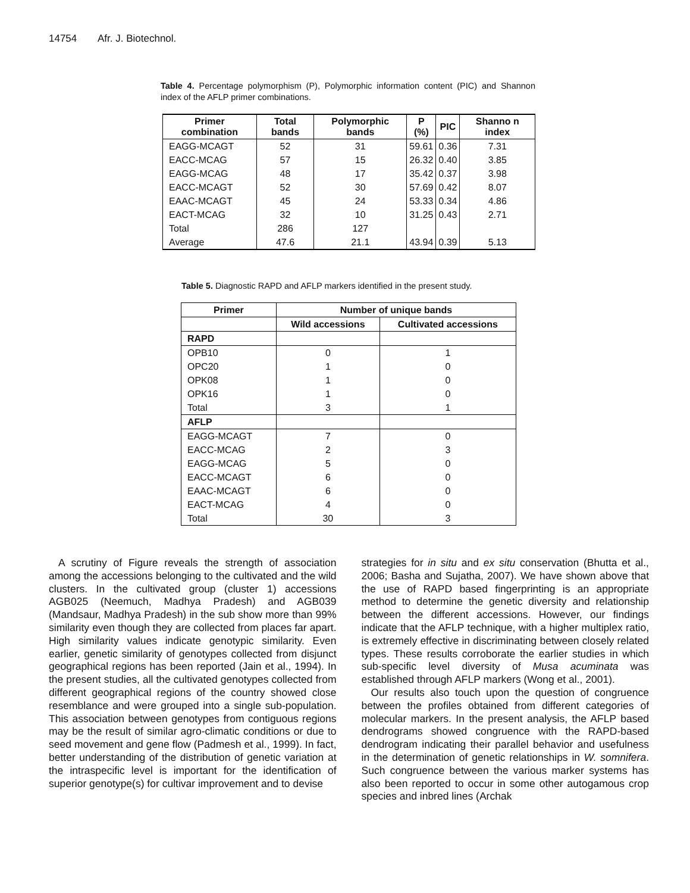14754 Afr. J. Biotechnol.
Table 4. Percentage polymorphism (P), Polymorphic information content (PIC) and Shannon index of the AFLP primer combinations.
| Primer combination | Total bands | Polymorphic bands | P (%) | PIC | Shanno n index |
| --- | --- | --- | --- | --- | --- |
| EAGG-MCAGT | 52 | 31 | 59.61 | 0.36 | 7.31 |
| EACC-MCAG | 57 | 15 | 26.32 | 0.40 | 3.85 |
| EAGG-MCAG | 48 | 17 | 35.42 | 0.37 | 3.98 |
| EACC-MCAGT | 52 | 30 | 57.69 | 0.42 | 8.07 |
| EAAC-MCAGT | 45 | 24 | 53.33 | 0.34 | 4.86 |
| EACT-MCAG | 32 | 10 | 31.25 | 0.43 | 2.71 |
| Total | 286 | 127 | | | |
| Average | 47.6 | 21.1 | 43.94 | 0.39 | 5.13 |
Table 5. Diagnostic RAPD and AFLP markers identified in the present study.
| Primer | Number of unique bands | |
| --- | --- | --- |
| | Wild accessions | Cultivated accessions |
| RAPD | | |
| OPB10 | 0 | 1 |
| OPC20 | 1 | 0 |
| OPK08 | 1 | 0 |
| OPK16 | 1 | 0 |
| Total | 3 | 1 |
| AFLP | | |
| EAGG-MCAGT | 7 | 0 |
| EACC-MCAG | 2 | 3 |
| EAGG-MCAG | 5 | 0 |
| EACC-MCAGT | 6 | 0 |
| EAAC-MCAGT | 6 | 0 |
| EACT-MCAG | 4 | 0 |
| Total | 30 | 3 |
A scrutiny of Figure reveals the strength of association among the accessions belonging to the cultivated and the wild clusters. In the cultivated group (cluster 1) accessions AGB025 (Neemuch, Madhya Pradesh) and AGB039 (Mandsaur, Madhya Pradesh) in the sub show more than 99% similarity even though they are collected from places far apart. High similarity values indicate genotypic similarity. Even earlier, genetic similarity of genotypes collected from disjunct geographical regions has been reported (Jain et al., 1994). In the present studies, all the cultivated genotypes collected from different geographical regions of the country showed close resemblance and were grouped into a single sub-population. This association between genotypes from contiguous regions may be the result of similar agro-climatic conditions or due to seed movement and gene flow (Padmesh et al., 1999). In fact, better understanding of the distribution of genetic variation at the intraspecific level is important for the identification of superior genotype(s) for cultivar improvement and to devise
strategies for in situ and ex situ conservation (Bhutta et al., 2006; Basha and Sujatha, 2007). We have shown above that the use of RAPD based fingerprinting is an appropriate method to determine the genetic diversity and relationship between the different accessions. However, our findings indicate that the AFLP technique, with a higher multiplex ratio, is extremely effective in discriminating between closely related types. These results corroborate the earlier studies in which sub-specific level diversity of Musa acuminata was established through AFLP markers (Wong et al., 2001).
Our results also touch upon the question of congruence between the profiles obtained from different categories of molecular markers. In the present analysis, the AFLP based dendrograms showed congruence with the RAPD-based dendrogram indicating their parallel behavior and usefulness in the determination of genetic relationships in W. somnifera. Such congruence between the various marker systems has also been reported to occur in some other autogamous crop species and inbred lines (Archak